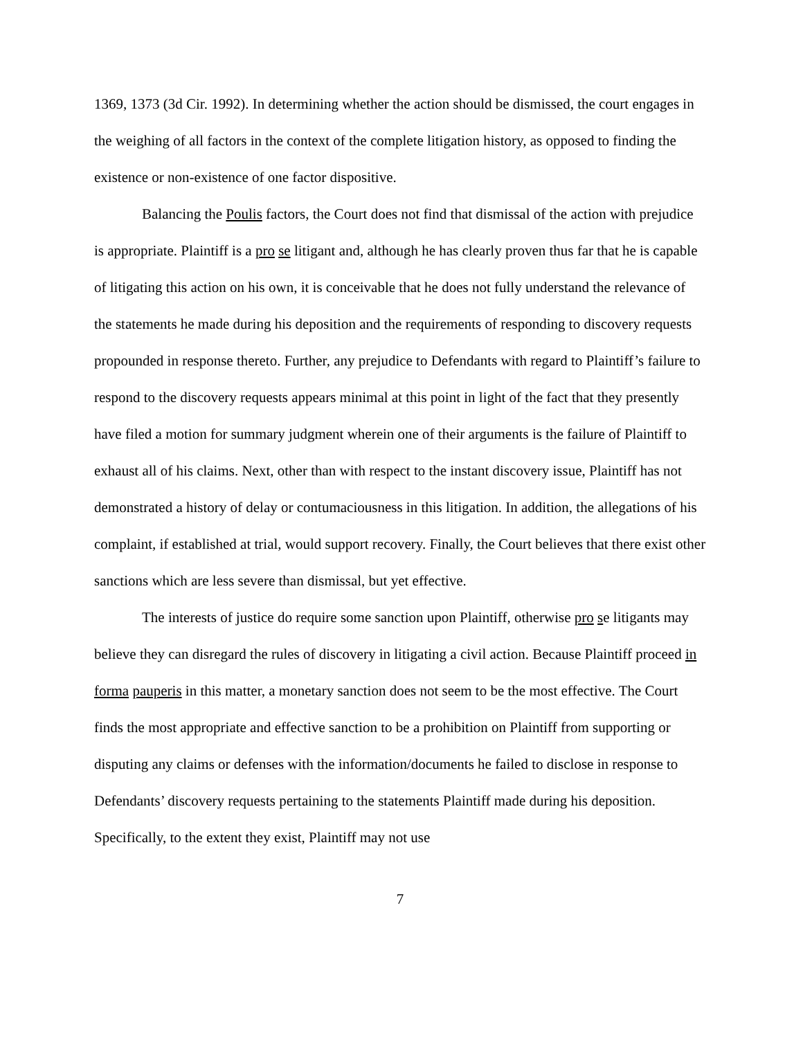1369, 1373 (3d Cir. 1992). In determining whether the action should be dismissed, the court engages in the weighing of all factors in the context of the complete litigation history, as opposed to finding the existence or non-existence of one factor dispositive.
Balancing the Poulis factors, the Court does not find that dismissal of the action with prejudice is appropriate. Plaintiff is a pro se litigant and, although he has clearly proven thus far that he is capable of litigating this action on his own, it is conceivable that he does not fully understand the relevance of the statements he made during his deposition and the requirements of responding to discovery requests propounded in response thereto. Further, any prejudice to Defendants with regard to Plaintiff’s failure to respond to the discovery requests appears minimal at this point in light of the fact that they presently have filed a motion for summary judgment wherein one of their arguments is the failure of Plaintiff to exhaust all of his claims. Next, other than with respect to the instant discovery issue, Plaintiff has not demonstrated a history of delay or contumaciousness in this litigation. In addition, the allegations of his complaint, if established at trial, would support recovery. Finally, the Court believes that there exist other sanctions which are less severe than dismissal, but yet effective.
The interests of justice do require some sanction upon Plaintiff, otherwise pro se litigants may believe they can disregard the rules of discovery in litigating a civil action. Because Plaintiff proceed in forma pauperis in this matter, a monetary sanction does not seem to be the most effective. The Court finds the most appropriate and effective sanction to be a prohibition on Plaintiff from supporting or disputing any claims or defenses with the information/documents he failed to disclose in response to Defendants’ discovery requests pertaining to the statements Plaintiff made during his deposition. Specifically, to the extent they exist, Plaintiff may not use
7